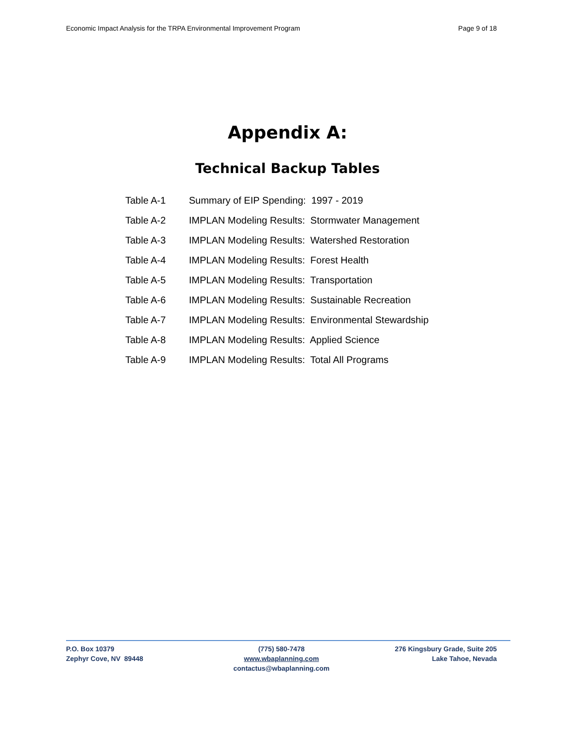Economic Impact Analysis for the TRPA Environmental Improvement Program Page 9 of 18
Appendix A:
Technical Backup Tables
Table A-1 Summary of EIP Spending: 1997 - 2019
Table A-2 IMPLAN Modeling Results: Stormwater Management
Table A-3 IMPLAN Modeling Results: Watershed Restoration
Table A-4 IMPLAN Modeling Results: Forest Health
Table A-5 IMPLAN Modeling Results: Transportation
Table A-6 IMPLAN Modeling Results: Sustainable Recreation
Table A-7 IMPLAN Modeling Results: Environmental Stewardship
Table A-8 IMPLAN Modeling Results: Applied Science
Table A-9 IMPLAN Modeling Results: Total All Programs
P.O. Box 10379
Zephyr Cove, NV 89448
(775) 580-7478
www.wbaplanning.com
contactus@wbaplanning.com
276 Kingsbury Grade, Suite 205
Lake Tahoe, Nevada